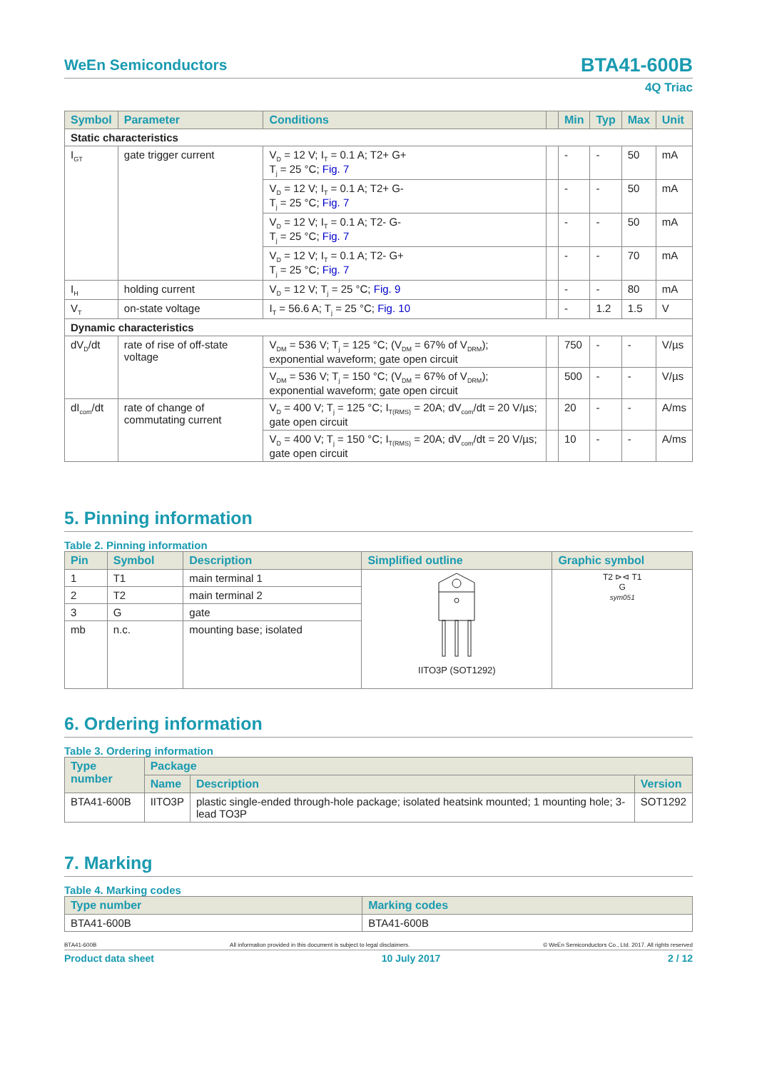WeEn Semiconductors
BTA41-600B
4Q Triac
| Symbol | Parameter | Conditions | | Min | Typ | Max | Unit |
| --- | --- | --- | --- | --- | --- | --- | --- |
| Static characteristics | | | | | | | |
| I<sub>GT</sub> | gate trigger current | V<sub>D</sub> = 12 V; I<sub>T</sub> = 0.1 A; T2+ G+ T<sub>j</sub> = 25 °C; Fig. 7 | | - | - | 50 | mA |
| | | V<sub>D</sub> = 12 V; I<sub>T</sub> = 0.1 A; T2+ G- T<sub>j</sub> = 25 °C; Fig. 7 | | - | - | 50 | mA |
| | | V<sub>D</sub> = 12 V; I<sub>T</sub> = 0.1 A; T2- G- T<sub>j</sub> = 25 °C; Fig. 7 | | - | - | 50 | mA |
| | | V<sub>D</sub> = 12 V; I<sub>T</sub> = 0.1 A; T2- G+ T<sub>j</sub> = 25 °C; Fig. 7 | | - | - | 70 | mA |
| I<sub>H</sub> | holding current | V<sub>D</sub> = 12 V; T<sub>j</sub> = 25 °C; Fig. 9 | | - | - | 80 | mA |
| V<sub>T</sub> | on-state voltage | I<sub>T</sub> = 56.6 A; T<sub>j</sub> = 25 °C; Fig. 10 | | - | 1.2 | 1.5 | V |
| Dynamic characteristics | | | | | | | |
| dV<sub>D</sub>/dt | rate of rise of off-state voltage | V<sub>DM</sub> = 536 V; T<sub>j</sub> = 125 °C; (V<sub>DM</sub> = 67% of V<sub>DRM</sub>); exponential waveform; gate open circuit | | 750 | - | - | V/µs |
| | | V<sub>DM</sub> = 536 V; T<sub>j</sub> = 150 °C; (V<sub>DM</sub> = 67% of V<sub>DRM</sub>); exponential waveform; gate open circuit | | 500 | - | - | V/µs |
| dI<sub>com</sub>/dt | rate of change of commutating current | V<sub>D</sub> = 400 V; T<sub>j</sub> = 125 °C; I<sub>T(RMS)</sub> = 20A; dV<sub>com</sub>/dt = 20 V/µs; gate open circuit | | 20 | - | - | A/ms |
| | | V<sub>D</sub> = 400 V; T<sub>j</sub> = 150 °C; I<sub>T(RMS)</sub> = 20A; dV<sub>com</sub>/dt = 20 V/µs; gate open circuit | | 10 | - | - | A/ms |
5. Pinning information
Table 2. Pinning information
| Pin | Symbol | Description | Simplified outline | Graphic symbol |
| --- | --- | --- | --- | --- |
| 1 | T1 | main terminal 1 | IITO3P (SOT1292) | T2 ⊳⊲ T1 G sym051 |
| 2 | T2 | main terminal 2 | | |
| 3 | G | gate | | |
| mb | n.c. | mounting base; isolated | | |
6. Ordering information
Table 3. Ordering information
| Type number | Package | | |
| --- | --- | --- | --- |
| | Name | Description | Version |
| BTA41-600B | IITO3P | plastic single-ended through-hole package; isolated heatsink mounted; 1 mounting hole; 3-lead TO3P | SOT1292 |
7. Marking
Table 4. Marking codes
| Type number | Marking codes |
| --- | --- |
| BTA41-600B | BTA41-600B |
BTA41-600B All information provided in this document is subject to legal disclaimers. © WeEn Semiconductors Co., Ltd. 2017. All rights reserved
Product data sheet 10 July 2017 2 / 12